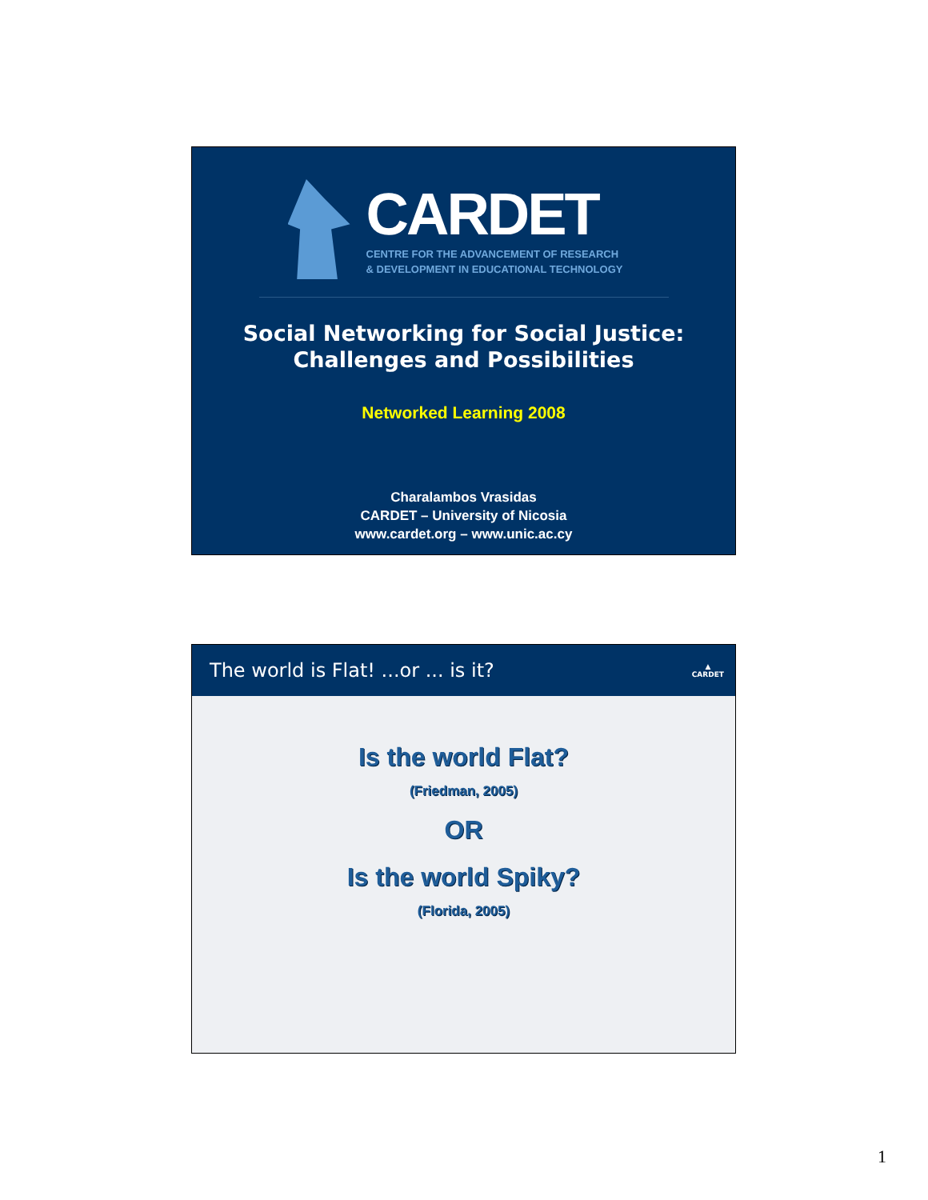CARDET
CENTRE FOR THE ADVANCEMENT OF RESEARCH
& DEVELOPMENT IN EDUCATIONAL TECHNOLOGY
Social Networking for Social Justice:
Challenges and Possibilities
Networked Learning 2008
Charalambos Vrasidas
CARDET – University of Nicosia
www.cardet.org – www.unic.ac.cy
The world is Flat! ...or ... is it? ▲
CARDET
Is the world Flat?
(Friedman, 2005)
OR
Is the world Spiky?
(Florida, 2005)
1